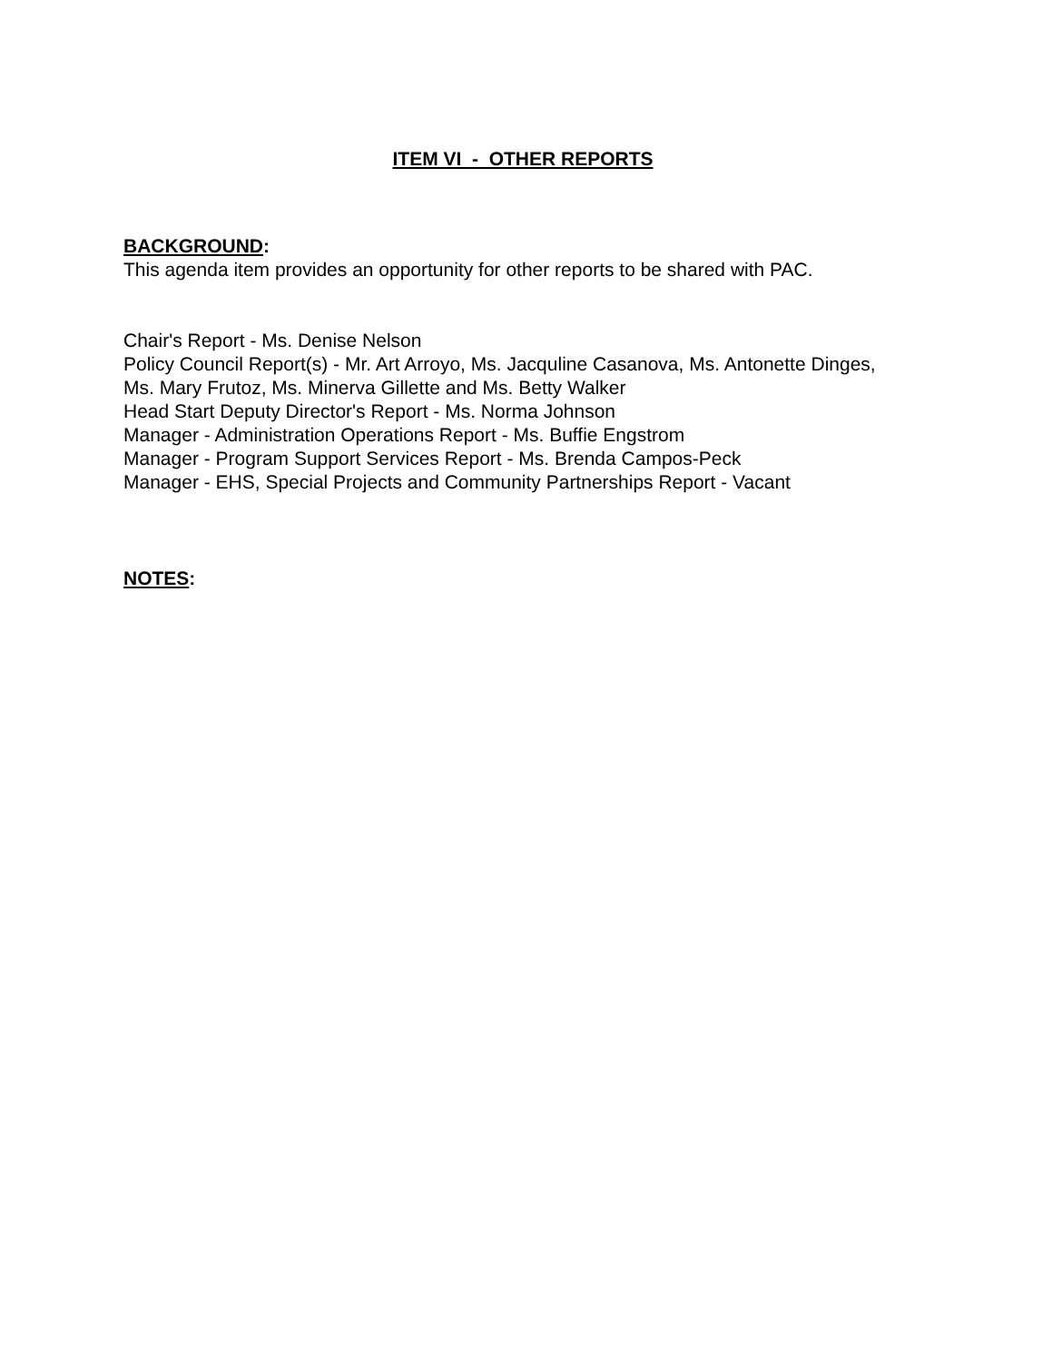ITEM VI - OTHER REPORTS
BACKGROUND:
This agenda item provides an opportunity for other reports to be shared with PAC.
Chair's Report - Ms. Denise Nelson
Policy Council Report(s) - Mr. Art Arroyo, Ms. Jacquline Casanova, Ms. Antonette Dinges, Ms. Mary Frutoz, Ms. Minerva Gillette and Ms. Betty Walker
Head Start Deputy Director's Report - Ms. Norma Johnson
Manager - Administration Operations Report - Ms. Buffie Engstrom
Manager - Program Support Services Report - Ms. Brenda Campos-Peck
Manager - EHS, Special Projects and Community Partnerships Report - Vacant
NOTES: